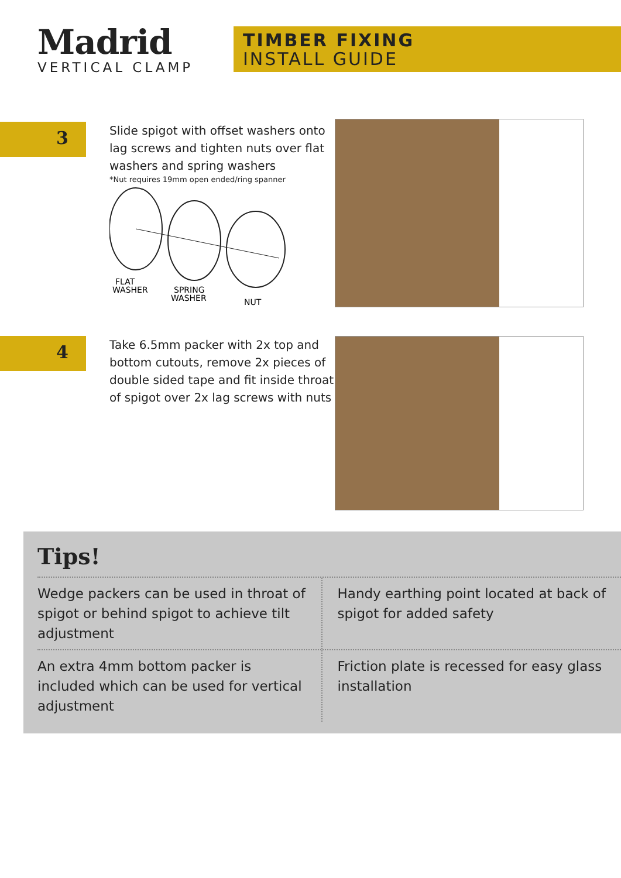Madrid
VERTICAL CLAMP
TIMBER FIXING
INSTALL GUIDE
3
Slide spigot with offset washers onto lag screws and tighten nuts over flat washers and spring washers
*Nut requires 19mm open ended/ring spanner
FLAT
WASHER
SPRING
WASHER
NUT
4
Take 6.5mm packer with 2x top and bottom cutouts, remove 2x pieces of double sided tape and fit inside throat of spigot over 2x lag screws with nuts
Tips!
Wedge packers can be used in throat of spigot or behind spigot to achieve tilt adjustment
Handy earthing point located at back of spigot for added safety
An extra 4mm bottom packer is included which can be used for vertical adjustment
Friction plate is recessed for easy glass installation